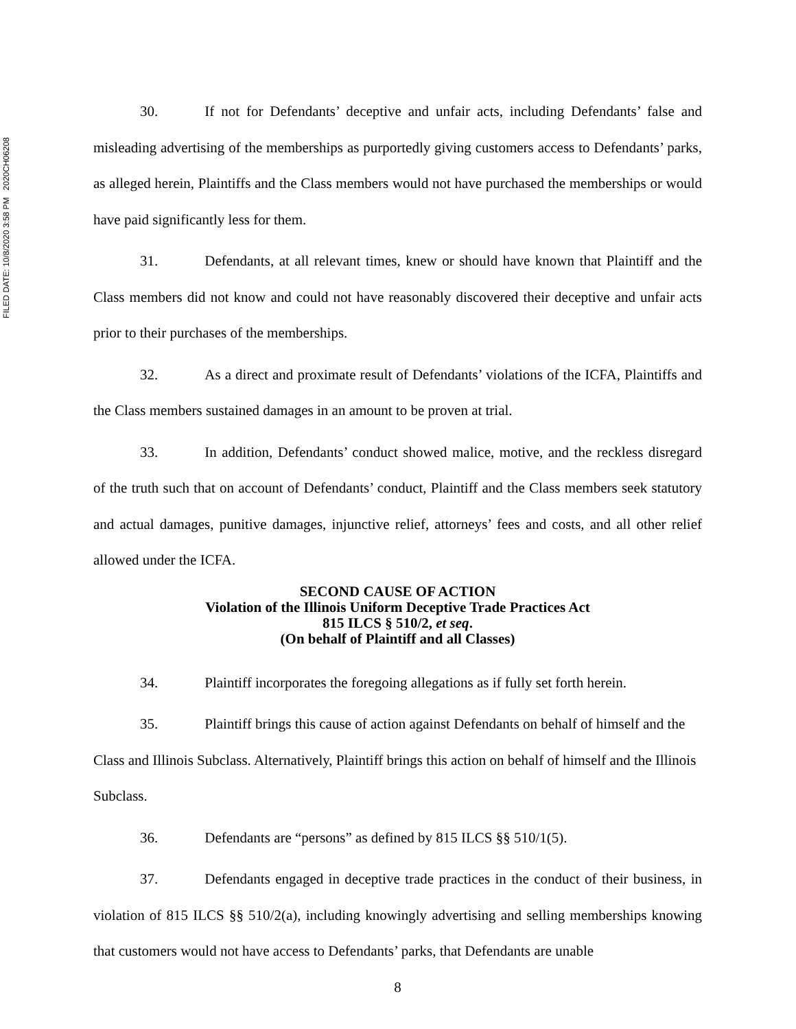FILED DATE: 10/8/2020 3:58 PM 2020CH06208
30. If not for Defendants’ deceptive and unfair acts, including Defendants’ false and misleading advertising of the memberships as purportedly giving customers access to Defendants’ parks, as alleged herein, Plaintiffs and the Class members would not have purchased the memberships or would have paid significantly less for them.
31. Defendants, at all relevant times, knew or should have known that Plaintiff and the Class members did not know and could not have reasonably discovered their deceptive and unfair acts prior to their purchases of the memberships.
32. As a direct and proximate result of Defendants’ violations of the ICFA, Plaintiffs and the Class members sustained damages in an amount to be proven at trial.
33. In addition, Defendants’ conduct showed malice, motive, and the reckless disregard of the truth such that on account of Defendants’ conduct, Plaintiff and the Class members seek statutory and actual damages, punitive damages, injunctive relief, attorneys’ fees and costs, and all other relief allowed under the ICFA.
SECOND CAUSE OF ACTION
Violation of the Illinois Uniform Deceptive Trade Practices Act
815 ILCS § 510/2, et seq.
(On behalf of Plaintiff and all Classes)
34. Plaintiff incorporates the foregoing allegations as if fully set forth herein.
35. Plaintiff brings this cause of action against Defendants on behalf of himself and the Class and Illinois Subclass. Alternatively, Plaintiff brings this action on behalf of himself and the Illinois Subclass.
36. Defendants are “persons” as defined by 815 ILCS §§ 510/1(5).
37. Defendants engaged in deceptive trade practices in the conduct of their business, in violation of 815 ILCS §§ 510/2(a), including knowingly advertising and selling memberships knowing that customers would not have access to Defendants’ parks, that Defendants are unable
8